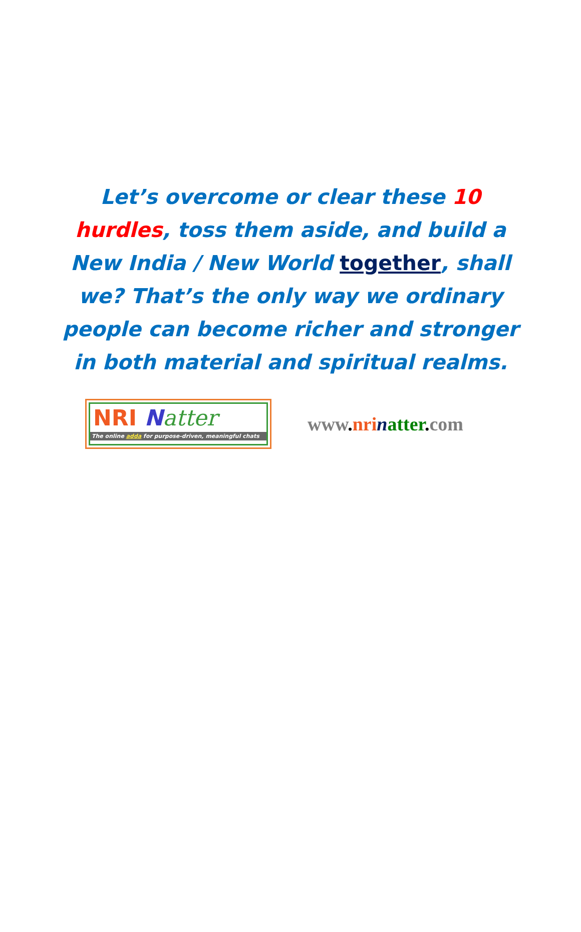Let’s overcome or clear these 10 hurdles, toss them aside, and build a New India / New World together, shall we? That’s the only way we ordinary people can become richer and stronger in both material and spiritual realms.
NRI Natter
The online adda for purpose-driven, meaningful chats
www. nri natter. com